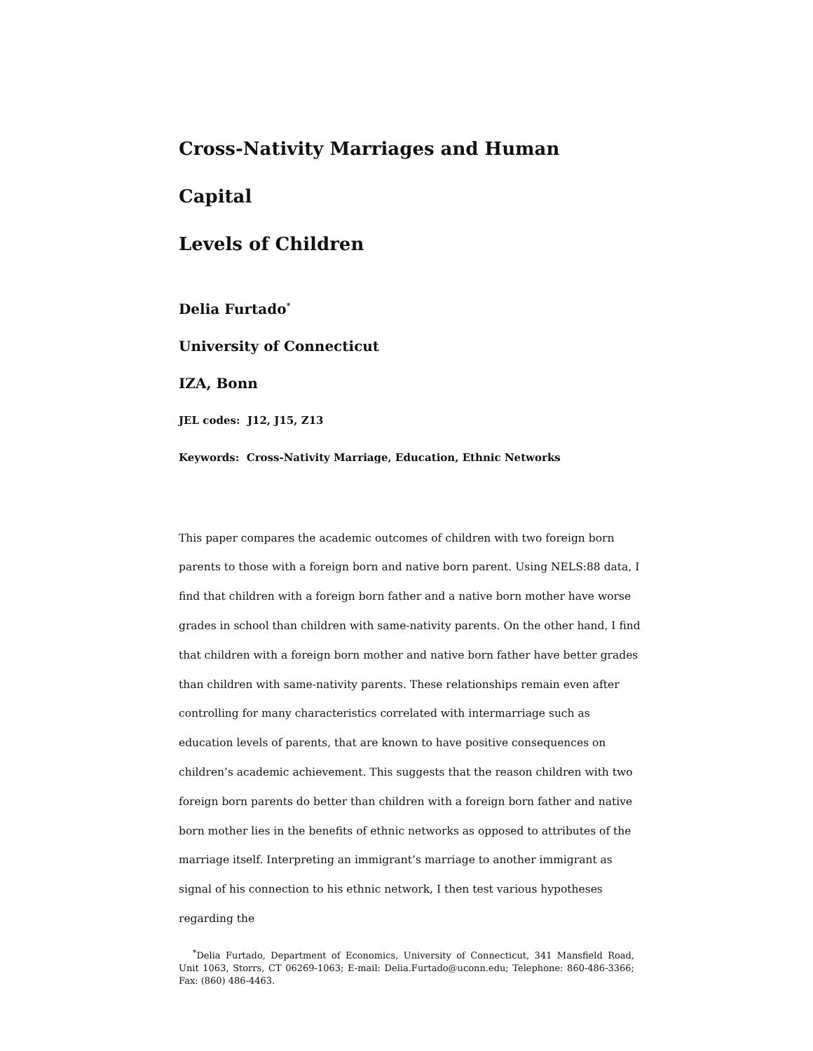Cross-Nativity Marriages and Human Capital
Levels of Children
Delia Furtado<sup>*</sup>
University of Connecticut
IZA, Bonn
JEL codes: J12, J15, Z13
Keywords: Cross-Nativity Marriage, Education, Ethnic Networks
This paper compares the academic outcomes of children with two foreign born parents to those with a foreign born and native born parent. Using NELS:88 data, I find that children with a foreign born father and a native born mother have worse grades in school than children with same-nativity parents. On the other hand, I find that children with a foreign born mother and native born father have better grades than children with same-nativity parents. These relationships remain even after controlling for many characteristics correlated with intermarriage such as education levels of parents, that are known to have positive consequences on children’s academic achievement. This suggests that the reason children with two foreign born parents do better than children with a foreign born father and native born mother lies in the benefits of ethnic networks as opposed to attributes of the marriage itself. Interpreting an immigrant’s marriage to another immigrant as signal of his connection to his ethnic network, I then test various hypotheses regarding the
<sup>*</sup> Delia Furtado, Department of Economics, University of Connecticut, 341 Mansfield Road, Unit 1063, Storrs, CT 06269-1063; E-mail: Delia.Furtado@uconn.edu; Telephone: 860-486-3366; Fax: (860) 486-4463.